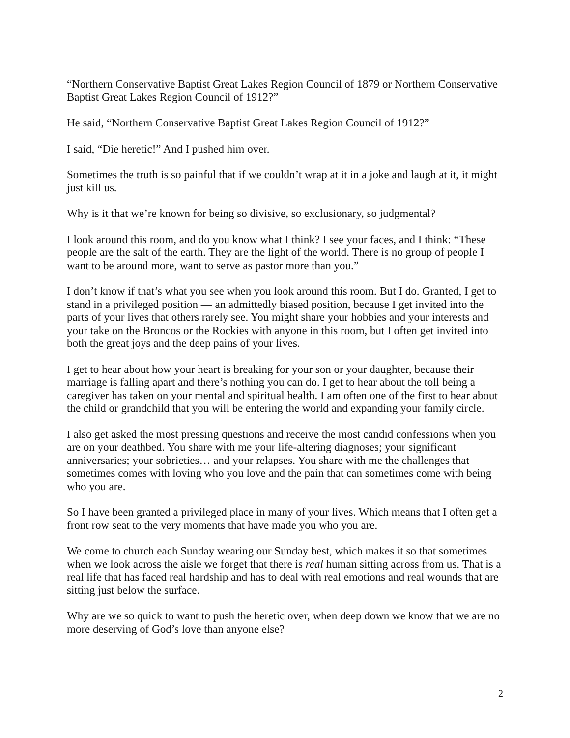“Northern Conservative Baptist Great Lakes Region Council of 1879 or Northern Conservative Baptist Great Lakes Region Council of 1912?”
He said, “Northern Conservative Baptist Great Lakes Region Council of 1912?”
I said, “Die heretic!” And I pushed him over.
Sometimes the truth is so painful that if we couldn’t wrap at it in a joke and laugh at it, it might just kill us.
Why is it that we’re known for being so divisive, so exclusionary, so judgmental?
I look around this room, and do you know what I think? I see your faces, and I think: “These people are the salt of the earth. They are the light of the world. There is no group of people I want to be around more, want to serve as pastor more than you.”
I don’t know if that’s what you see when you look around this room. But I do. Granted, I get to stand in a privileged position — an admittedly biased position, because I get invited into the parts of your lives that others rarely see. You might share your hobbies and your interests and your take on the Broncos or the Rockies with anyone in this room, but I often get invited into both the great joys and the deep pains of your lives.
I get to hear about how your heart is breaking for your son or your daughter, because their marriage is falling apart and there’s nothing you can do. I get to hear about the toll being a caregiver has taken on your mental and spiritual health. I am often one of the first to hear about the child or grandchild that you will be entering the world and expanding your family circle.
I also get asked the most pressing questions and receive the most candid confessions when you are on your deathbed. You share with me your life-altering diagnoses; your significant anniversaries; your sobrieties… and your relapses. You share with me the challenges that sometimes comes with loving who you love and the pain that can sometimes come with being who you are.
So I have been granted a privileged place in many of your lives. Which means that I often get a front row seat to the very moments that have made you who you are.
We come to church each Sunday wearing our Sunday best, which makes it so that sometimes when we look across the aisle we forget that there is real human sitting across from us. That is a real life that has faced real hardship and has to deal with real emotions and real wounds that are sitting just below the surface.
Why are we so quick to want to push the heretic over, when deep down we know that we are no more deserving of God’s love than anyone else?
2